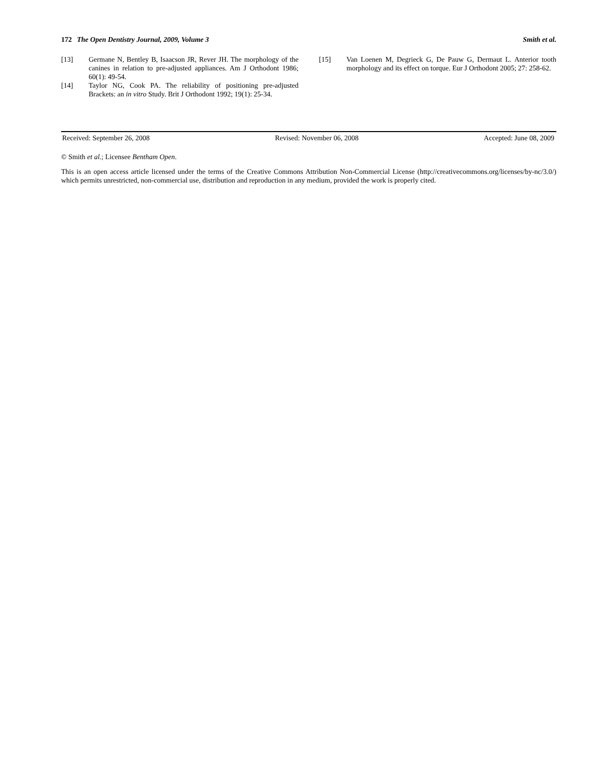172 The Open Dentistry Journal, 2009, Volume 3 Smith et al.
[13] Germane N, Bentley B, Isaacson JR, Rever JH. The morphology of the canines in relation to pre-adjusted appliances. Am J Orthodont 1986; 60(1): 49-54.
[14] Taylor NG, Cook PA. The reliability of positioning pre-adjusted Brackets: an in vitro Study. Brit J Orthodont 1992; 19(1): 25-34.
[15] Van Loenen M, Degrieck G, De Pauw G, Dermaut L. Anterior tooth morphology and its effect on torque. Eur J Orthodont 2005; 27: 258-62.
Received: September 26, 2008 Revised: November 06, 2008 Accepted: June 08, 2009
© Smith et al.; Licensee Bentham Open.
This is an open access article licensed under the terms of the Creative Commons Attribution Non-Commercial License (http://creativecommons.org/licenses/by-nc/3.0/) which permits unrestricted, non-commercial use, distribution and reproduction in any medium, provided the work is properly cited.